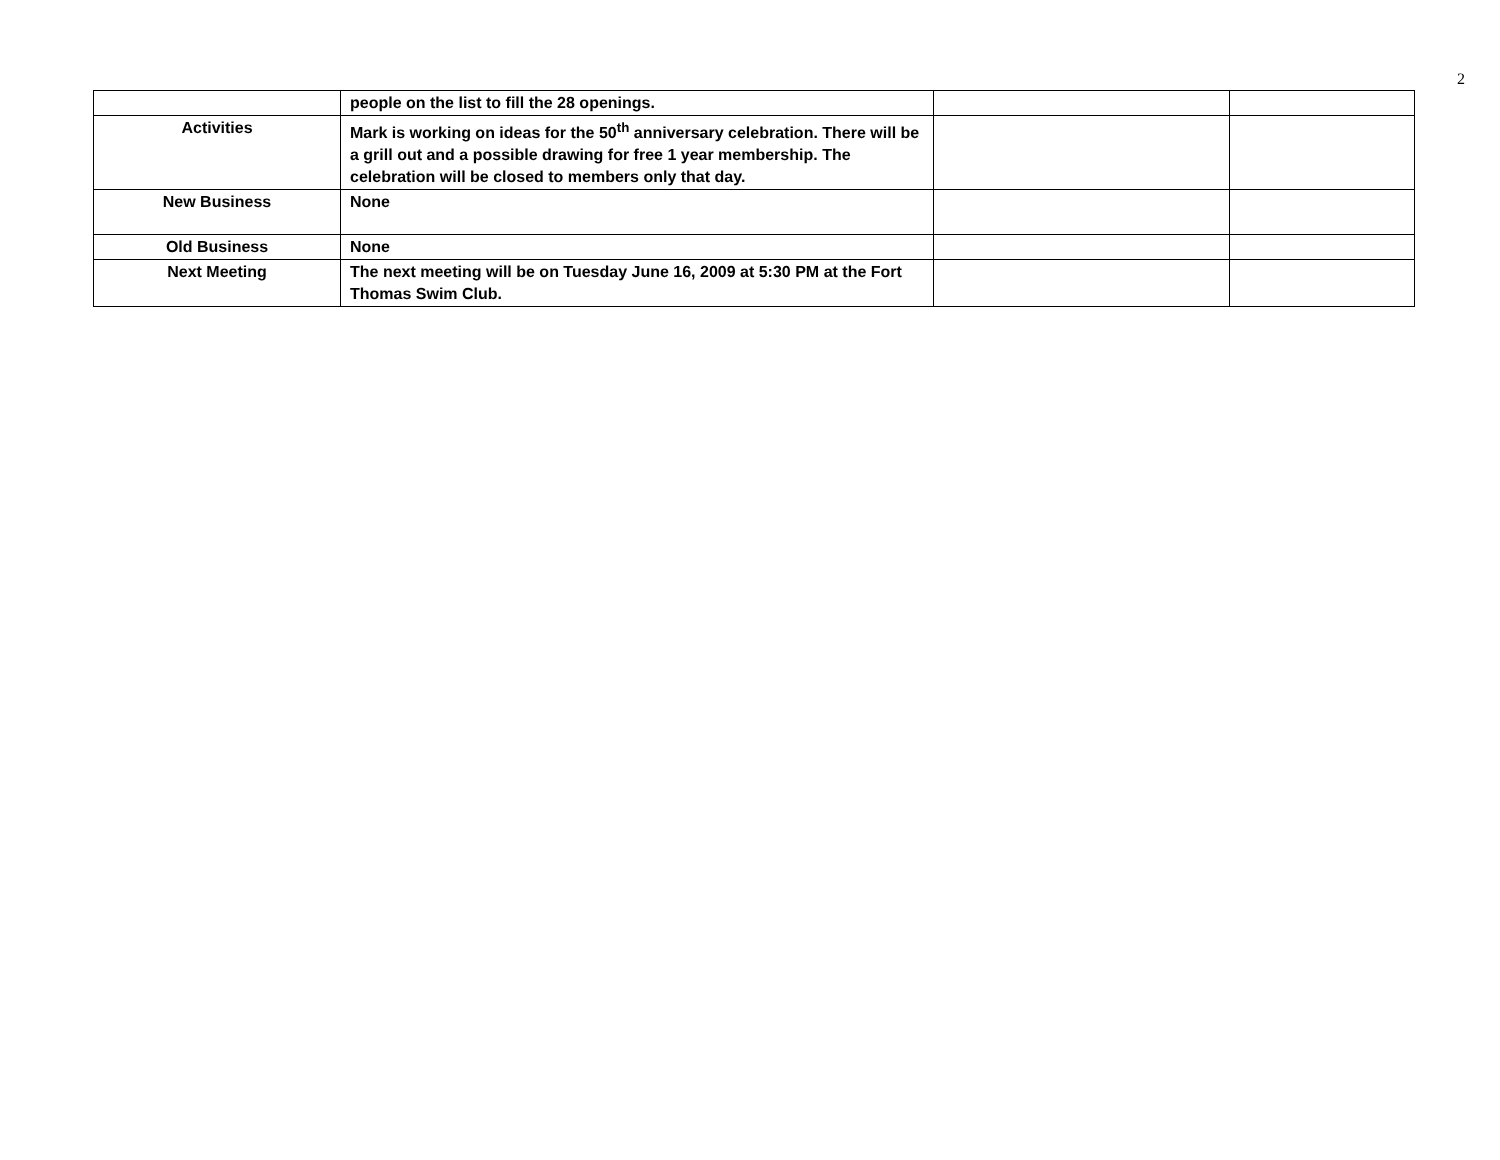2
| | people on the list to fill the 28 openings. | | |
| Activities | Mark is working on ideas for the 50<sup>th</sup> anniversary celebration. There will be a grill out and a possible drawing for free 1 year membership. The celebration will be closed to members only that day. | | |
| New Business | None | | |
| Old Business | None | | |
| Next Meeting | The next meeting will be on Tuesday June 16, 2009 at 5:30 PM at the Fort Thomas Swim Club. | | |